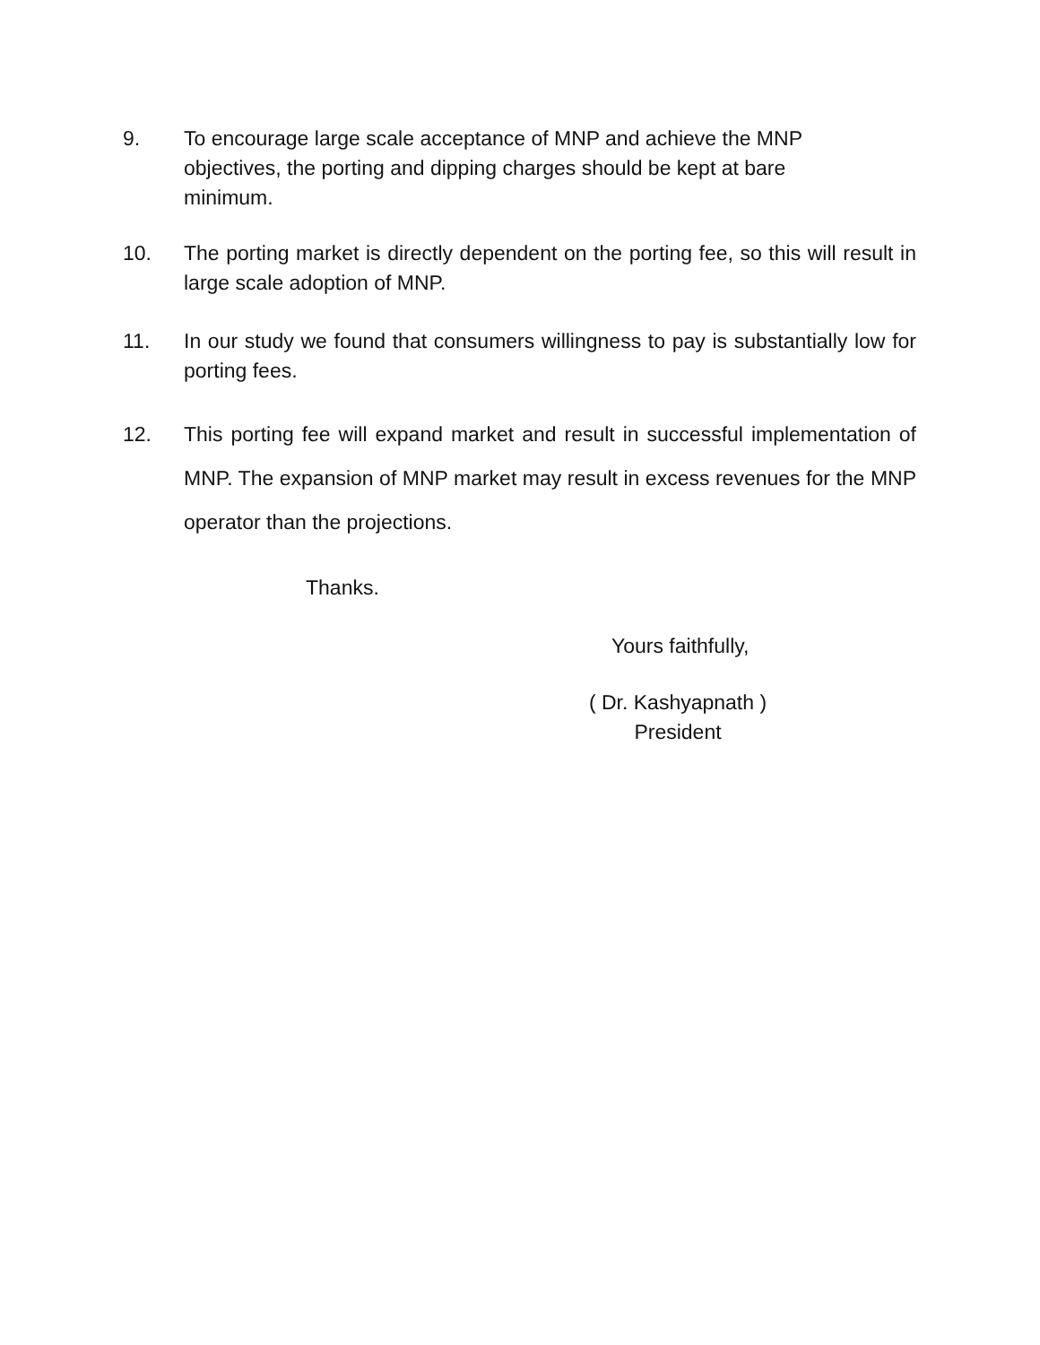9. To encourage large scale acceptance of MNP and achieve the MNP
objectives, the porting and dipping charges should be kept at bare
minimum.
10. The porting market is directly dependent on the porting fee, so this will result in large scale adoption of MNP.
11. In our study we found that consumers willingness to pay is substantially low for porting fees.
12. This porting fee will expand market and result in successful implementation of MNP. The expansion of MNP market may result in excess revenues for the MNP operator than the projections.
Thanks.
Yours faithfully,
( Dr. Kashyapnath )
President